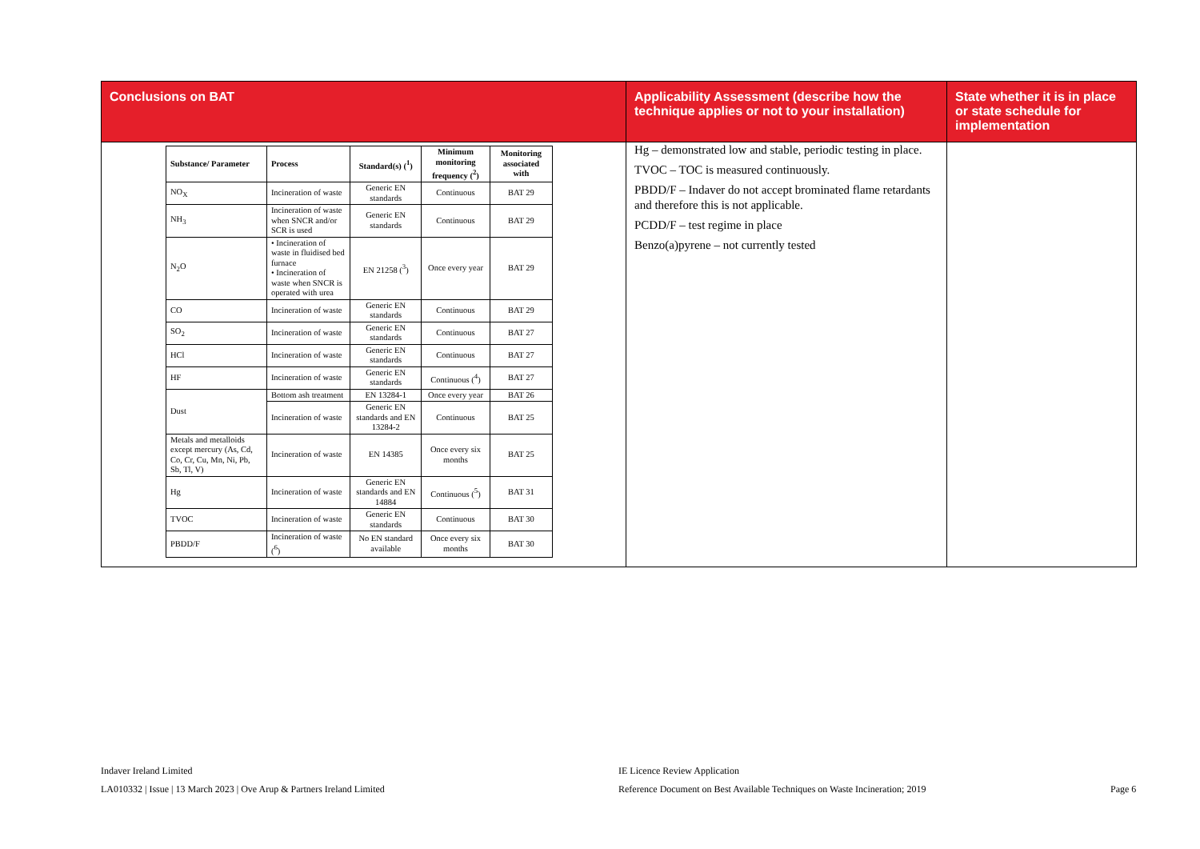| Conclusions on BAT | Applicability Assessment (describe how the technique applies or not to your installation) | State whether it is in place or state schedule for implementation |
| --- | --- | --- |
| / Substance/ Parameter / Process / Standard(s) (<sup>1</sup>) / Minimum monitoring frequency (<sup>2</sup>) / Monitoring associated with / / --- / --- / --- / --- / --- / / NO<sub>X</sub> / Incineration of waste / Generic EN standards / Continuous / BAT 29 / / NH<sub>3</sub> / Incineration of waste when SNCR and/or SCR is used / Generic EN standards / Continuous / BAT 29 / / N<sub>2</sub>O / • Incineration of waste in fluidised bed furnace • Incineration of waste when SNCR is operated with urea / EN 21258 (<sup>3</sup>) / Once every year / BAT 29 / / CO / Incineration of waste / Generic EN standards / Continuous / BAT 29 / / SO<sub>2</sub> / Incineration of waste / Generic EN standards / Continuous / BAT 27 / / HCl / Incineration of waste / Generic EN standards / Continuous / BAT 27 / / HF / Incineration of waste / Generic EN standards / Continuous (<sup>4</sup>) / BAT 27 / / Dust / Bottom ash treatment / EN 13284-1 / Once every year / BAT 26 / / / Incineration of waste / Generic EN standards and EN 13284-2 / Continuous / BAT 25 / / Metals and metalloids except mercury (As, Cd, Co, Cr, Cu, Mn, Ni, Pb, Sb, Tl, V) / Incineration of waste / EN 14385 / Once every six months / BAT 25 / / Hg / Incineration of waste / Generic EN standards and EN 14884 / Continuous (<sup>5</sup>) / BAT 31 / / TVOC / Incineration of waste / Generic EN standards / Continuous / BAT 30 / / PBDD/F / Incineration of waste (<sup>6</sup>) / No EN standard available / Once every six months / BAT 30 / | Hg – demonstrated low and stable, periodic testing in place. TVOC – TOC is measured continuously. PBDD/F – Indaver do not accept brominated flame retardants and therefore this is not applicable. PCDD/F – test regime in place Benzo(a)pyrene – not currently tested | |
Indaver Ireland Limited
LA010332 | Issue | 13 March 2023 | Ove Arup & Partners Ireland Limited
IE Licence Review Application
Reference Document on Best Available Techniques on Waste Incineration; 2019
Page 6